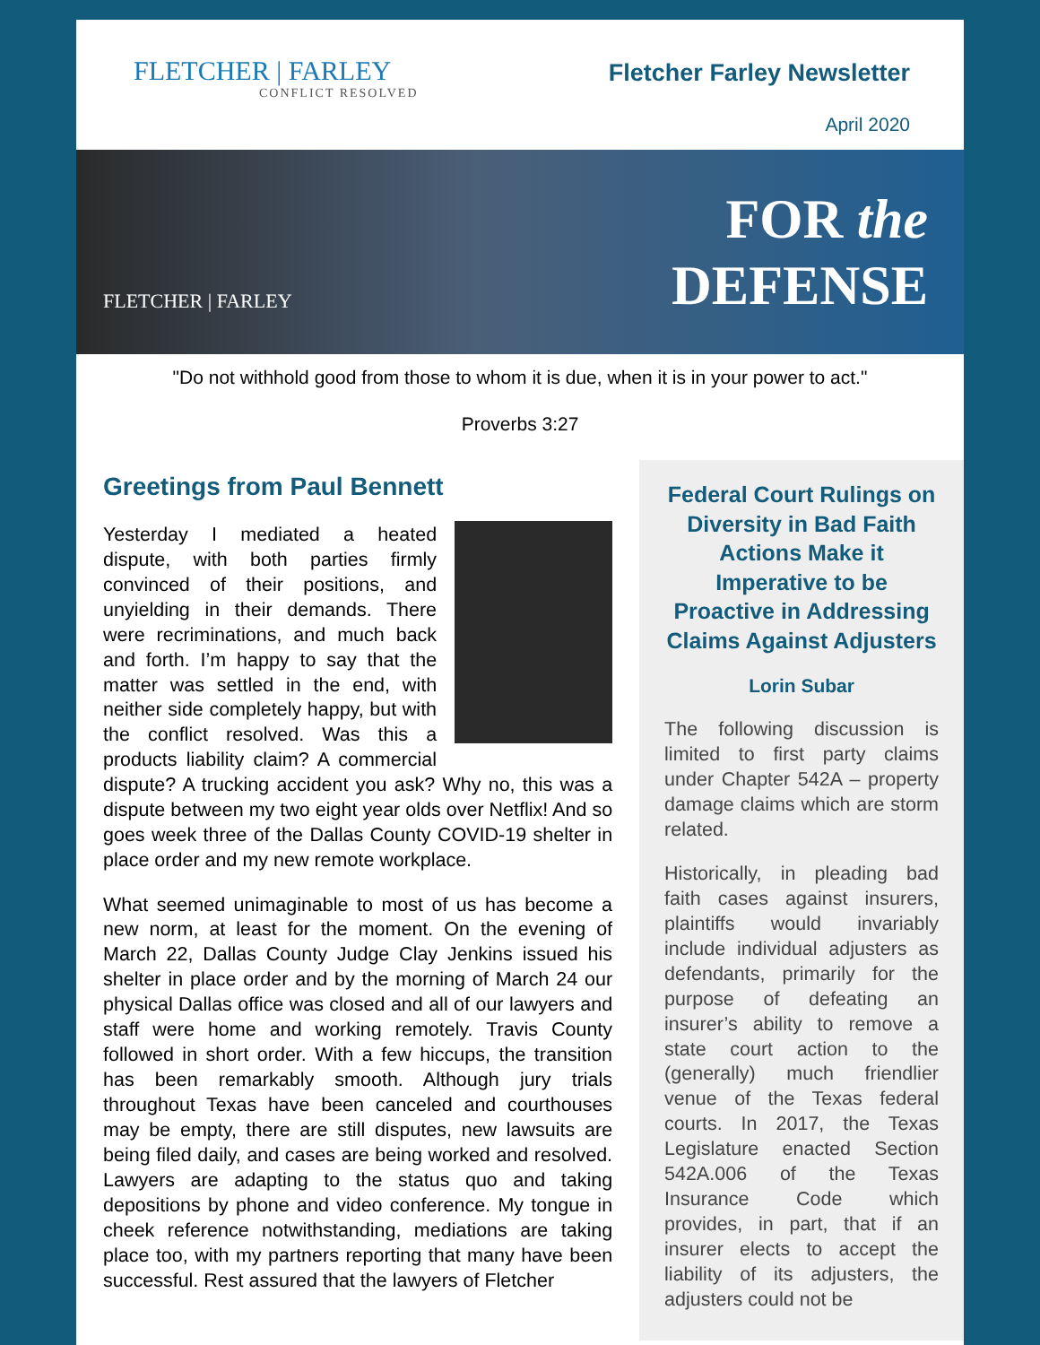FLETCHER | FARLEY
CONFLICT RESOLVED
Fletcher Farley Newsletter
April 2020
FLETCHER | FARLEY
FOR the
DEFENSE
"Do not withhold good from those to whom it is due, when it is in your power to act."
Proverbs 3:27
Greetings from Paul Bennett
Yesterday I mediated a heated dispute, with both parties firmly convinced of their positions, and unyielding in their demands. There were recriminations, and much back and forth. I’m happy to say that the matter was settled in the end, with neither side completely happy, but with the conflict resolved. Was this a products liability claim? A commercial dispute? A trucking accident you ask? Why no, this was a dispute between my two eight year olds over Netflix! And so goes week three of the Dallas County COVID-19 shelter in place order and my new remote workplace.
What seemed unimaginable to most of us has become a new norm, at least for the moment. On the evening of March 22, Dallas County Judge Clay Jenkins issued his shelter in place order and by the morning of March 24 our physical Dallas office was closed and all of our lawyers and staff were home and working remotely. Travis County followed in short order. With a few hiccups, the transition has been remarkably smooth. Although jury trials throughout Texas have been canceled and courthouses may be empty, there are still disputes, new lawsuits are being filed daily, and cases are being worked and resolved. Lawyers are adapting to the status quo and taking depositions by phone and video conference. My tongue in cheek reference notwithstanding, mediations are taking place too, with my partners reporting that many have been successful. Rest assured that the lawyers of Fletcher
Federal Court Rulings on Diversity in Bad Faith Actions Make it Imperative to be Proactive in Addressing Claims Against Adjusters
Lorin Subar
The following discussion is limited to first party claims under Chapter 542A – property damage claims which are storm related.
Historically, in pleading bad faith cases against insurers, plaintiffs would invariably include individual adjusters as defendants, primarily for the purpose of defeating an insurer’s ability to remove a state court action to the (generally) much friendlier venue of the Texas federal courts. In 2017, the Texas Legislature enacted Section 542A.006 of the Texas Insurance Code which provides, in part, that if an insurer elects to accept the liability of its adjusters, the adjusters could not be